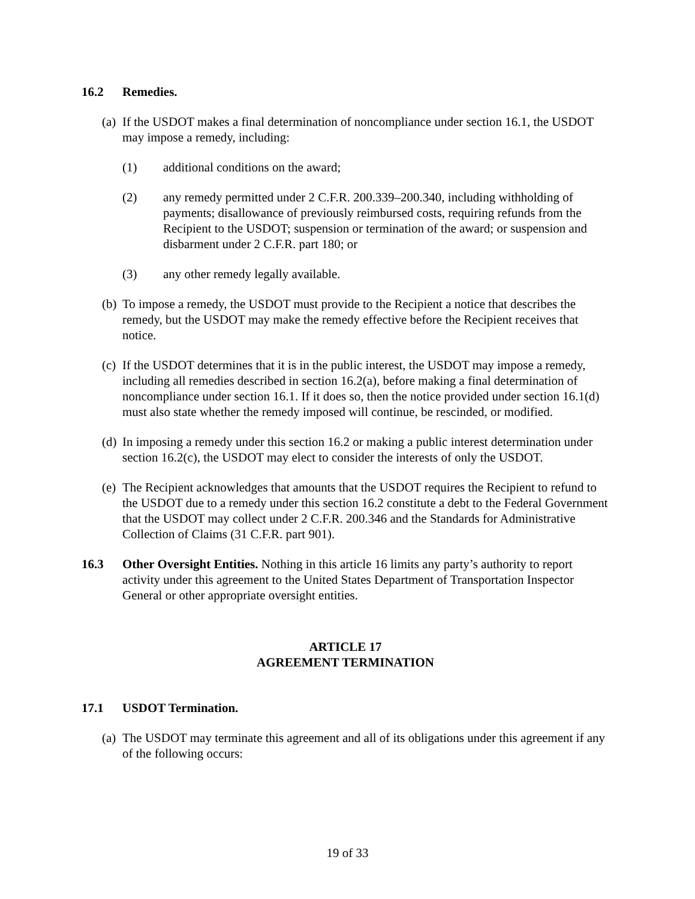16.2 Remedies.
(a)
If the USDOT makes a final determination of noncompliance under section 16.1, the USDOT may impose a remedy, including:
(1) additional conditions on the award;
(2) any remedy permitted under 2 C.F.R. 200.339–200.340, including withholding of payments; disallowance of previously reimbursed costs, requiring refunds from the Recipient to the USDOT; suspension or termination of the award; or suspension and disbarment under 2 C.F.R. part 180; or
(3) any other remedy legally available.
(b)
To impose a remedy, the USDOT must provide to the Recipient a notice that describes the remedy, but the USDOT may make the remedy effective before the Recipient receives that notice.
(c)
If the USDOT determines that it is in the public interest, the USDOT may impose a remedy, including all remedies described in section 16.2(a), before making a final determination of noncompliance under section 16.1. If it does so, then the notice provided under section 16.1(d) must also state whether the remedy imposed will continue, be rescinded, or modified.
(d)
In imposing a remedy under this section 16.2 or making a public interest determination under section 16.2(c), the USDOT may elect to consider the interests of only the USDOT.
(e)
The Recipient acknowledges that amounts that the USDOT requires the Recipient to refund to the USDOT due to a remedy under this section 16.2 constitute a debt to the Federal Government that the USDOT may collect under 2 C.F.R. 200.346 and the Standards for Administrative Collection of Claims (31 C.F.R. part 901).
16.3 Other Oversight Entities. Nothing in this article 16 limits any party’s authority to report activity under this agreement to the United States Department of Transportation Inspector General or other appropriate oversight entities.
ARTICLE 17
AGREEMENT TERMINATION
17.1 USDOT Termination.
(a)
The USDOT may terminate this agreement and all of its obligations under this agreement if any of the following occurs:
19 of 33